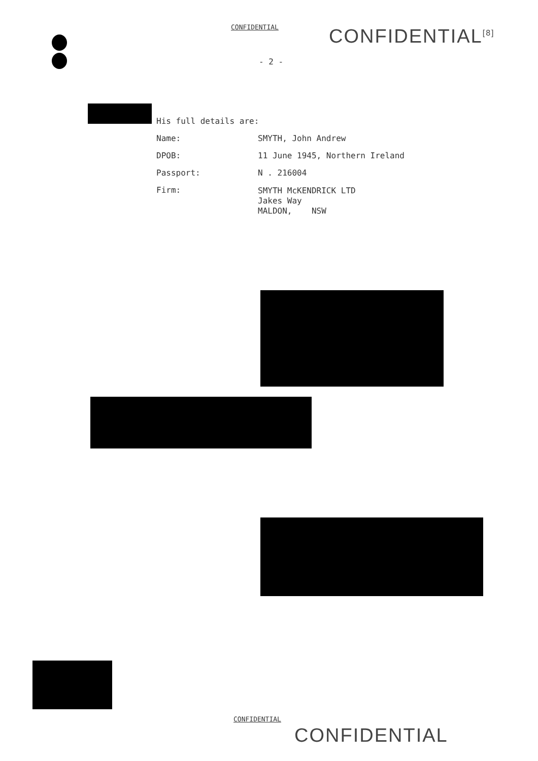CONFIDENTIAL CONFIDENTIAL<sup>[8]</sup>
- 2 -
His full details are:
| Name: | SMYTH, John Andrew |
| DPOB: | 11 June 1945, Northern Ireland |
| Passport: | N . 216004 |
| Firm: | SMYTH McKENDRICK LTD Jakes Way MALDON, NSW |
CONFIDENTIAL
CONFIDENTIAL